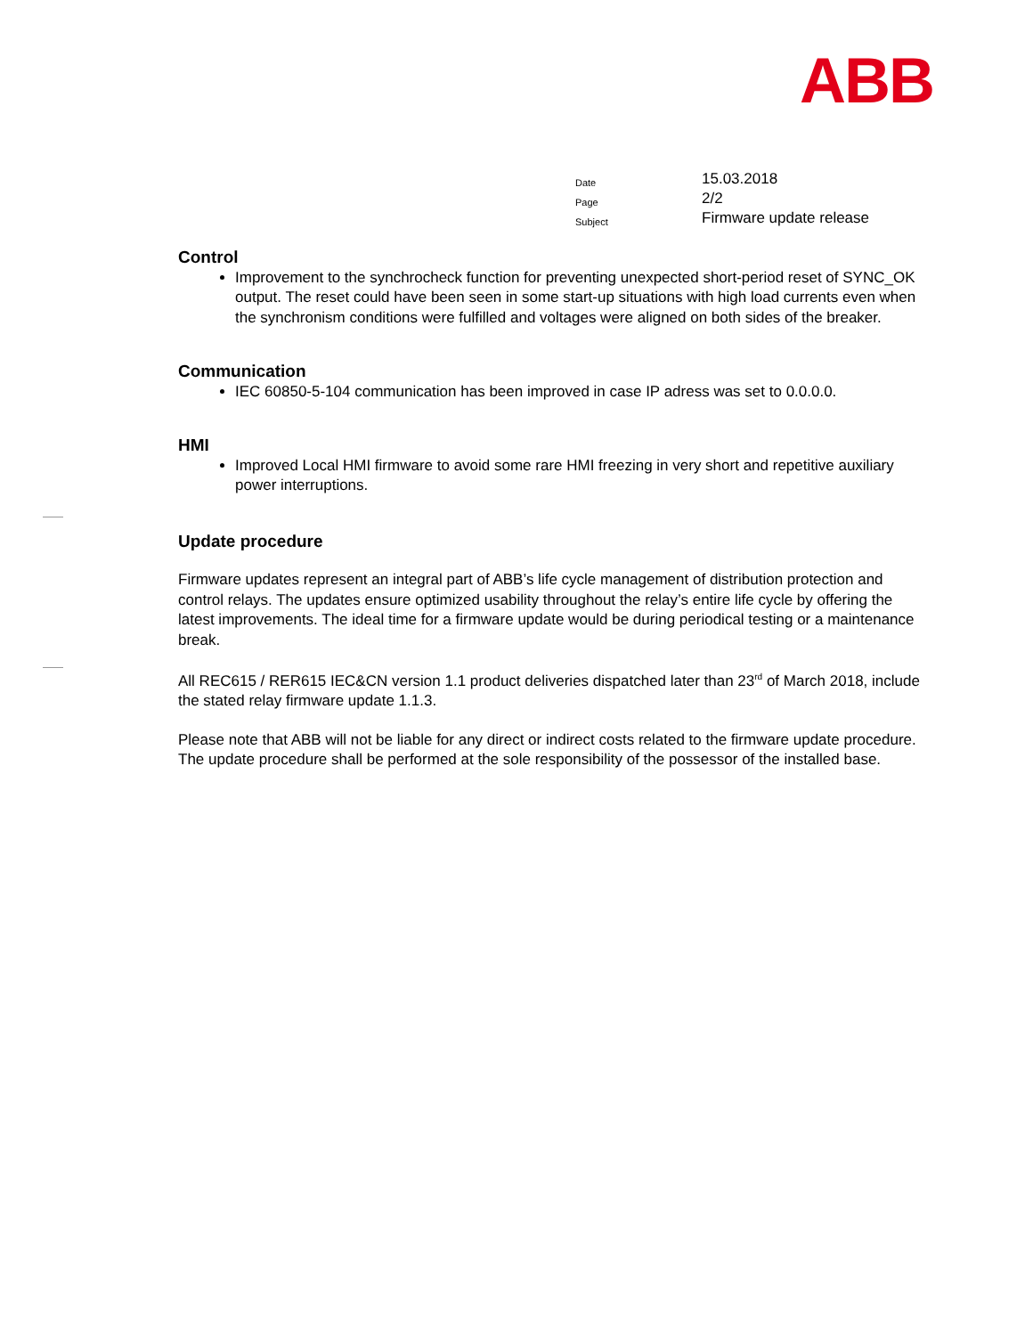ABB
| Date | 15.03.2018 |
| Page | 2/2 |
| Subject | Firmware update release |
Control
Improvement to the synchrocheck function for preventing unexpected short-period reset of SYNC_OK output. The reset could have been seen in some start-up situations with high load currents even when the synchronism conditions were fulfilled and voltages were aligned on both sides of the breaker.
Communication
IEC 60850-5-104 communication has been improved in case IP adress was set to 0.0.0.0.
HMI
Improved Local HMI firmware to avoid some rare HMI freezing in very short and repetitive auxiliary power interruptions.
Update procedure
Firmware updates represent an integral part of ABB’s life cycle management of distribution protection and control relays. The updates ensure optimized usability throughout the relay’s entire life cycle by offering the latest improvements. The ideal time for a firmware update would be during periodical testing or a maintenance break.
All REC615 / RER615 IEC&CN version 1.1 product deliveries dispatched later than 23<sup>rd</sup> of March 2018, include the stated relay firmware update 1.1.3.
Please note that ABB will not be liable for any direct or indirect costs related to the firmware update procedure. The update procedure shall be performed at the sole responsibility of the possessor of the installed base.